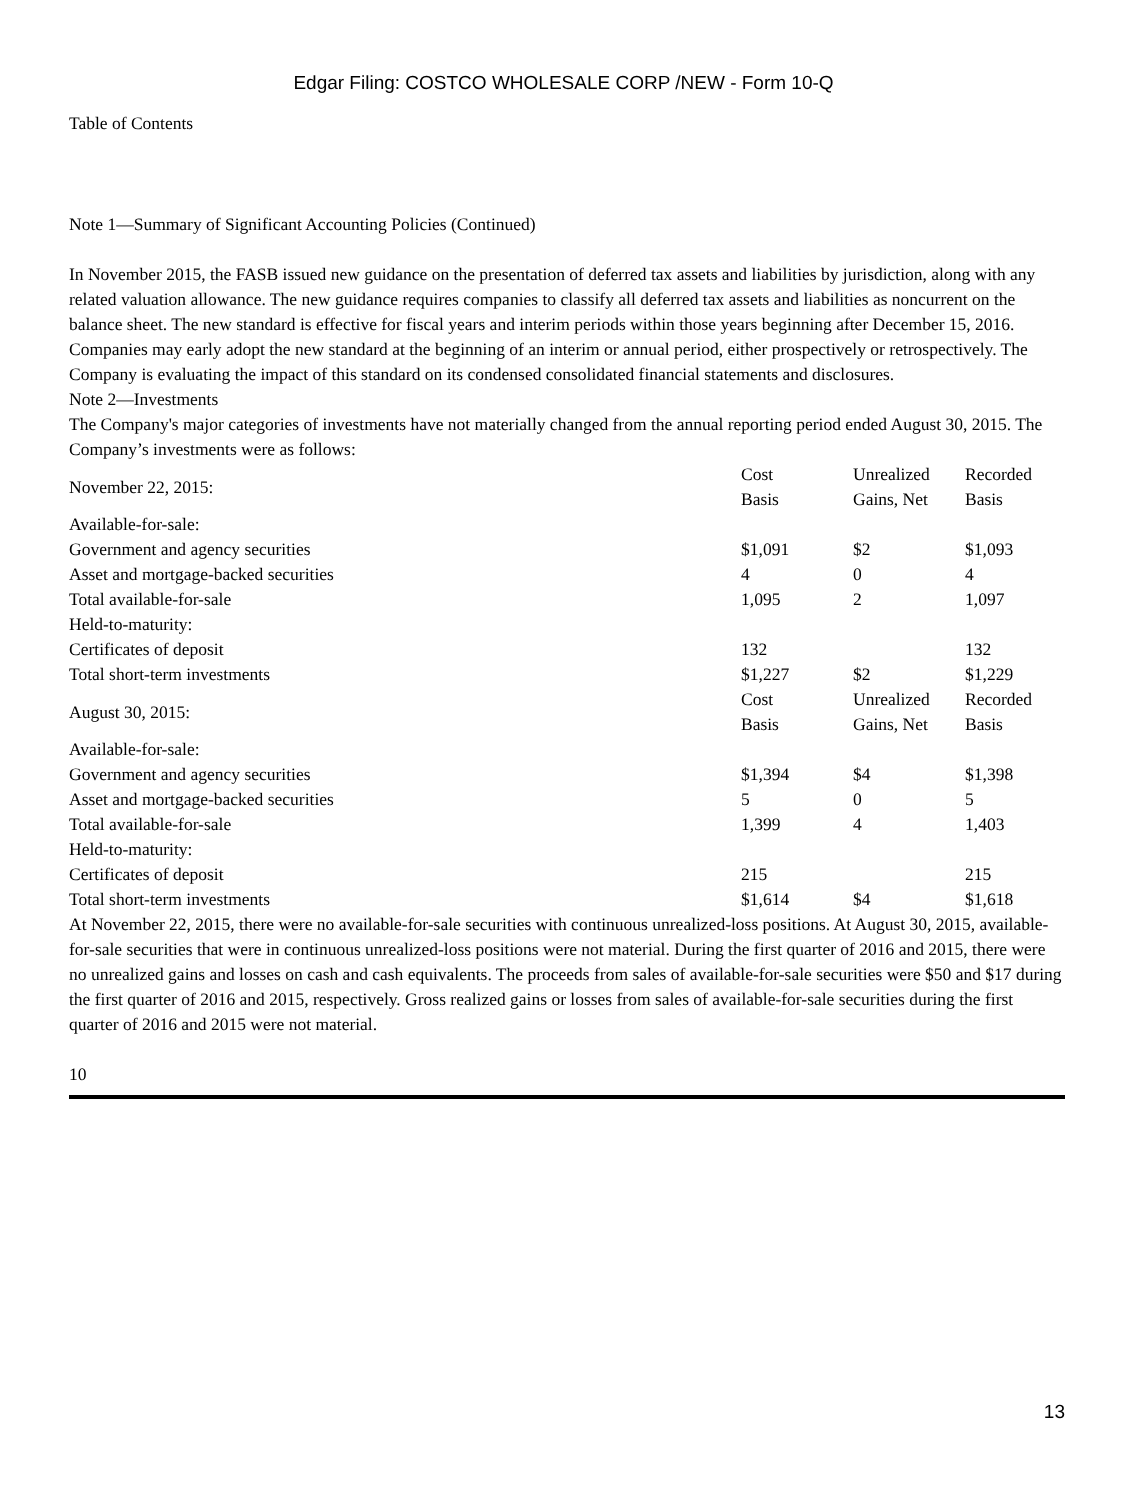Edgar Filing: COSTCO WHOLESALE CORP /NEW - Form 10-Q
Table of Contents
Note 1—Summary of Significant Accounting Policies (Continued)
In November 2015, the FASB issued new guidance on the presentation of deferred tax assets and liabilities by jurisdiction, along with any related valuation allowance. The new guidance requires companies to classify all deferred tax assets and liabilities as noncurrent on the balance sheet. The new standard is effective for fiscal years and interim periods within those years beginning after December 15, 2016. Companies may early adopt the new standard at the beginning of an interim or annual period, either prospectively or retrospectively. The Company is evaluating the impact of this standard on its condensed consolidated financial statements and disclosures.
Note 2—Investments
The Company's major categories of investments have not materially changed from the annual reporting period ended August 30, 2015. The Company’s investments were as follows:
| November 22, 2015: | Cost Basis | Unrealized Gains, Net | Recorded Basis |
| --- | --- | --- | --- |
| Available-for-sale: | | | |
| Government and agency securities | $1,091 | $2 | $1,093 |
| Asset and mortgage-backed securities | 4 | 0 | 4 |
| Total available-for-sale | 1,095 | 2 | 1,097 |
| Held-to-maturity: | | | |
| Certificates of deposit | 132 | | 132 |
| Total short-term investments | $1,227 | $2 | $1,229 |
| August 30, 2015: | Cost Basis | Unrealized Gains, Net | Recorded Basis |
| Available-for-sale: | | | |
| Government and agency securities | $1,394 | $4 | $1,398 |
| Asset and mortgage-backed securities | 5 | 0 | 5 |
| Total available-for-sale | 1,399 | 4 | 1,403 |
| Held-to-maturity: | | | |
| Certificates of deposit | 215 | | 215 |
| Total short-term investments | $1,614 | $4 | $1,618 |
At November 22, 2015, there were no available-for-sale securities with continuous unrealized-loss positions. At August 30, 2015, available-for-sale securities that were in continuous unrealized-loss positions were not material. During the first quarter of 2016 and 2015, there were no unrealized gains and losses on cash and cash equivalents. The proceeds from sales of available-for-sale securities were $50 and $17 during the first quarter of 2016 and 2015, respectively. Gross realized gains or losses from sales of available-for-sale securities during the first quarter of 2016 and 2015 were not material.
10
13